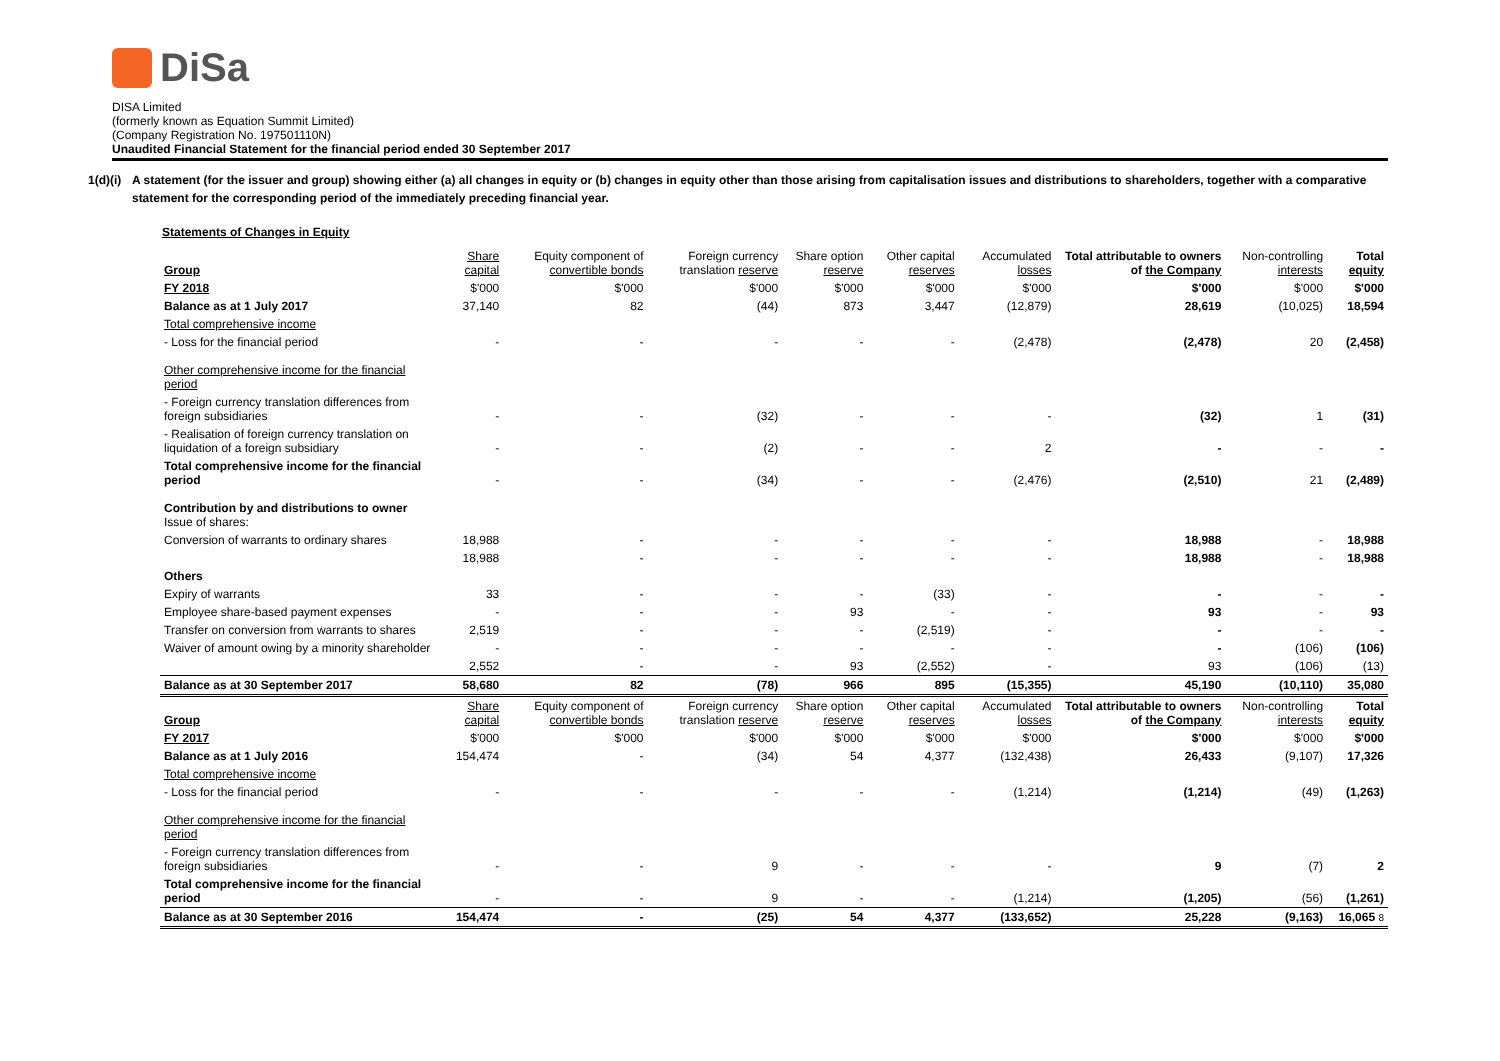DiSa
DISA Limited
(formerly known as Equation Summit Limited)
(Company Registration No. 197501110N)
Unaudited Financial Statement for the financial period ended 30 September 2017
1(d)(i) A statement (for the issuer and group) showing either (a) all changes in equity or (b) changes in equity other than those arising from capitalisation issues and distributions to shareholders, together with a comparative statement for the corresponding period of the immediately preceding financial year.
Statements of Changes in Equity
| Group | Share capital | Equity component of convertible bonds | Foreign currency translation reserve | Share option reserve | Other capital reserves | Accumulated losses | Total attributable to owners of the Company | Non-controlling interests | Total equity |
| --- | --- | --- | --- | --- | --- | --- | --- | --- | --- |
| FY 2018 | $'000 | $'000 | $'000 | $'000 | $'000 | $'000 | $'000 | $'000 | $'000 |
| Balance as at 1 July 2017 | 37,140 | 82 | (44) | 873 | 3,447 | (12,879) | 28,619 | (10,025) | 18,594 |
| Total comprehensive income | | | | | | | | | |
| - Loss for the financial period | - | - | - | - | - | (2,478) | (2,478) | 20 | (2,458) |
| Other comprehensive income for the financial period | | | | | | | | | |
| - Foreign currency translation differences from foreign subsidiaries | - | - | (32) | - | - | - | (32) | 1 | (31) |
| - Realisation of foreign currency translation on liquidation of a foreign subsidiary | - | - | (2) | - | - | 2 | - | - | - |
| Total comprehensive income for the financial period | - | - | (34) | - | - | (2,476) | (2,510) | 21 | (2,489) |
| Contribution by and distributions to owner Issue of shares: | | | | | | | | | |
| Conversion of warrants to ordinary shares | 18,988 | - | - | - | - | - | 18,988 | - | 18,988 |
| | 18,988 | - | - | - | - | - | 18,988 | - | 18,988 |
| Others | | | | | | | | | |
| Expiry of warrants | 33 | - | - | - | (33) | - | - | - | - |
| Employee share-based payment expenses | - | - | - | 93 | - | - | 93 | - | 93 |
| Transfer on conversion from warrants to shares | 2,519 | - | - | - | (2,519) | - | - | - | - |
| Waiver of amount owing by a minority shareholder | - | - | - | - | - | - | - | (106) | (106) |
| | 2,552 | - | - | 93 | (2,552) | - | 93 | (106) | (13) |
| Balance as at 30 September 2017 | 58,680 | 82 | (78) | 966 | 895 | (15,355) | 45,190 | (10,110) | 35,080 |
| Group | Share capital | Equity component of convertible bonds | Foreign currency translation reserve | Share option reserve | Other capital reserves | Accumulated losses | Total attributable to owners of the Company | Non-controlling interests | Total equity |
| FY 2017 | $'000 | $'000 | $'000 | $'000 | $'000 | $'000 | $'000 | $'000 | $'000 |
| Balance as at 1 July 2016 | 154,474 | - | (34) | 54 | 4,377 | (132,438) | 26,433 | (9,107) | 17,326 |
| Total comprehensive income | | | | | | | | | |
| - Loss for the financial period | - | - | - | - | - | (1,214) | (1,214) | (49) | (1,263) |
| Other comprehensive income for the financial period | | | | | | | | | |
| - Foreign currency translation differences from foreign subsidiaries | - | - | 9 | - | - | - | 9 | (7) | 2 |
| Total comprehensive income for the financial period | - | - | 9 | - | - | (1,214) | (1,205) | (56) | (1,261) |
| Balance as at 30 September 2016 | 154,474 | - | (25) | 54 | 4,377 | (133,652) | 25,228 | (9,163) | 16,065 8 |